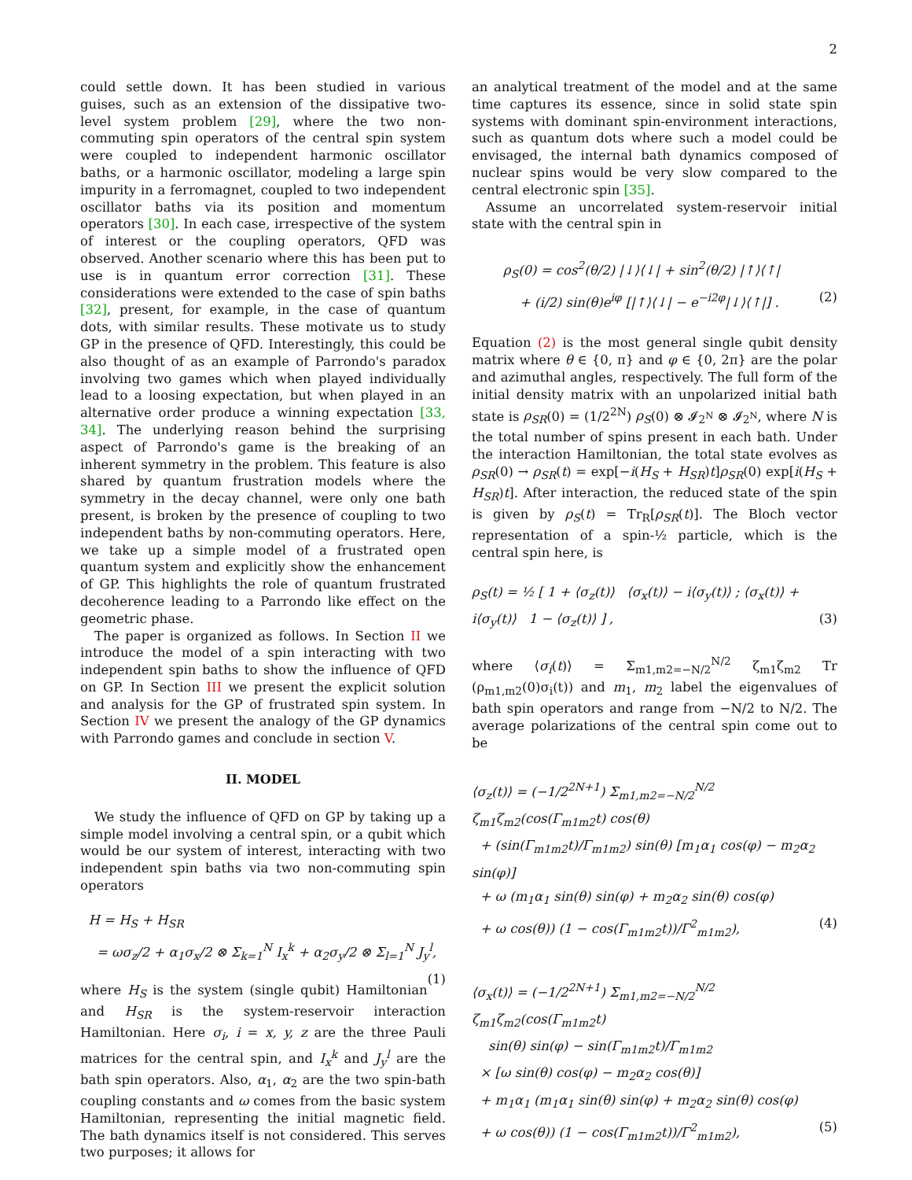2
could settle down. It has been studied in various guises, such as an extension of the dissipative two-level system problem [29], where the two non-commuting spin operators of the central spin system were coupled to independent harmonic oscillator baths, or a harmonic oscillator, modeling a large spin impurity in a ferromagnet, coupled to two independent oscillator baths via its position and momentum operators [30]. In each case, irrespective of the system of interest or the coupling operators, QFD was observed. Another scenario where this has been put to use is in quantum error correction [31]. These considerations were extended to the case of spin baths [32], present, for example, in the case of quantum dots, with similar results. These motivate us to study GP in the presence of QFD. Interestingly, this could be also thought of as an example of Parrondo's paradox involving two games which when played individually lead to a loosing expectation, but when played in an alternative order produce a winning expectation [33, 34]. The underlying reason behind the surprising aspect of Parrondo's game is the breaking of an inherent symmetry in the problem. This feature is also shared by quantum frustration models where the symmetry in the decay channel, were only one bath present, is broken by the presence of coupling to two independent baths by non-commuting operators. Here, we take up a simple model of a frustrated open quantum system and explicitly show the enhancement of GP. This highlights the role of quantum frustrated decoherence leading to a Parrondo like effect on the geometric phase.
The paper is organized as follows. In Section II we introduce the model of a spin interacting with two independent spin baths to show the influence of QFD on GP. In Section III we present the explicit solution and analysis for the GP of frustrated spin system. In Section IV we present the analogy of the GP dynamics with Parrondo games and conclude in section V.
II. MODEL
We study the influence of QFD on GP by taking up a simple model involving a central spin, or a qubit which would be our system of interest, interacting with two independent spin baths via two non-commuting spin operators
H = H<sub>S</sub> + H<sub>SR</sub>
= ωσ<sub>z</sub>/2 + α<sub>1</sub>σ<sub>x</sub>/2 ⊗ Σ<sub>k=1</sub><sup>N</sup> I<sub>x</sub><sup>k</sup> + α<sub>2</sub>σ<sub>y</sub>/2 ⊗ Σ<sub>l=1</sub><sup>N</sup> J<sub>y</sub><sup>l</sup>, (1)
where H<sub>S</sub> is the system (single qubit) Hamiltonian and H<sub>SR</sub> is the system-reservoir interaction Hamiltonian. Here σ<sub>i</sub>, i = x, y, z are the three Pauli matrices for the central spin, and I<sub>x</sub><sup>k</sup> and J<sub>y</sub><sup>l</sup> are the bath spin operators. Also, α<sub>1</sub>, α<sub>2</sub> are the two spin-bath coupling constants and ω comes from the basic system Hamiltonian, representing the initial magnetic field. The bath dynamics itself is not considered. This serves two purposes; it allows for
an analytical treatment of the model and at the same time captures its essence, since in solid state spin systems with dominant spin-environment interactions, such as quantum dots where such a model could be envisaged, the internal bath dynamics composed of nuclear spins would be very slow compared to the central electronic spin [35].
Assume an uncorrelated system-reservoir initial state with the central spin in
ρ<sub>S</sub>(0) = cos<sup>2</sup>(θ/2) |↓⟩⟨↓| + sin<sup>2</sup>(θ/2) |↑⟩⟨↑|
+ (i/2) sin(θ)e<sup>iφ</sup> [|↑⟩⟨↓| − e<sup>−i2φ</sup>|↓⟩⟨↑|] . (2)
Equation (2) is the most general single qubit density matrix where θ ∈ {0, π} and φ ∈ {0, 2π} are the polar and azimuthal angles, respectively. The full form of the initial density matrix with an unpolarized initial bath state is ρ<sub>SR</sub>(0) = (1/2<sup>2N</sup>) ρ<sub>S</sub>(0) ⊗ 𝓘<sub>2<sup>N</sup></sub> ⊗ 𝓘<sub>2<sup>N</sup></sub>, where N is the total number of spins present in each bath. Under the interaction Hamiltonian, the total state evolves as ρ<sub>SR</sub>(0) → ρ<sub>SR</sub>(t) = exp[−i(H<sub>S</sub> + H<sub>SR</sub>)t]ρ<sub>SR</sub>(0) exp[i(H<sub>S</sub> + H<sub>SR</sub>)t]. After interaction, the reduced state of the spin is given by ρ<sub>S</sub>(t) = Tr<sub>R</sub>[ρ<sub>SR</sub>(t)]. The Bloch vector representation of a spin-½ particle, which is the central spin here, is
ρ<sub>S</sub>(t) = ½ [ 1 + ⟨σ<sub>z</sub>(t)⟩ ⟨σ<sub>x</sub>(t)⟩ − i⟨σ<sub>y</sub>(t)⟩ ; ⟨σ<sub>x</sub>(t)⟩ + i⟨σ<sub>y</sub>(t)⟩ 1 − ⟨σ<sub>z</sub>(t)⟩ ] , (3)
where ⟨σ<sub>i</sub>(t)⟩ = Σ<sub>m1,m2=−N/2</sub><sup>N/2</sup> ζ<sub>m1</sub>ζ<sub>m2</sub> Tr (ρ<sub>m1,m2</sub>(0)σ<sub>i</sub>(t)) and m<sub>1</sub>, m<sub>2</sub> label the eigenvalues of bath spin operators and range from −N/2 to N/2. The average polarizations of the central spin come out to be
⟨σ<sub>z</sub>(t)⟩ = (−1/2<sup>2N+1</sup>) Σ<sub>m1,m2=−N/2</sub><sup>N/2</sup> ζ<sub>m1</sub>ζ<sub>m2</sub>(cos(Γ<sub>m1m2</sub>t) cos(θ)
+ (sin(Γ<sub>m1m2</sub>t)/Γ<sub>m1m2</sub>) sin(θ) [m<sub>1</sub>α<sub>1</sub> cos(φ) − m<sub>2</sub>α<sub>2</sub> sin(φ)]
+ ω (m<sub>1</sub>α<sub>1</sub> sin(θ) sin(φ) + m<sub>2</sub>α<sub>2</sub> sin(θ) cos(φ)
+ ω cos(θ)) (1 − cos(Γ<sub>m1m2</sub>t))/Γ<sup>2</sup><sub>m1m2</sub>), (4)
⟨σ<sub>x</sub>(t)⟩ = (−1/2<sup>2N+1</sup>) Σ<sub>m1,m2=−N/2</sub><sup>N/2</sup> ζ<sub>m1</sub>ζ<sub>m2</sub>(cos(Γ<sub>m1m2</sub>t)
sin(θ) sin(φ) − sin(Γ<sub>m1m2</sub>t)/Γ<sub>m1m2</sub>
× [ω sin(θ) cos(φ) − m<sub>2</sub>α<sub>2</sub> cos(θ)]
+ m<sub>1</sub>α<sub>1</sub> (m<sub>1</sub>α<sub>1</sub> sin(θ) sin(φ) + m<sub>2</sub>α<sub>2</sub> sin(θ) cos(φ)
+ ω cos(θ)) (1 − cos(Γ<sub>m1m2</sub>t))/Γ<sup>2</sup><sub>m1m2</sub>), (5)